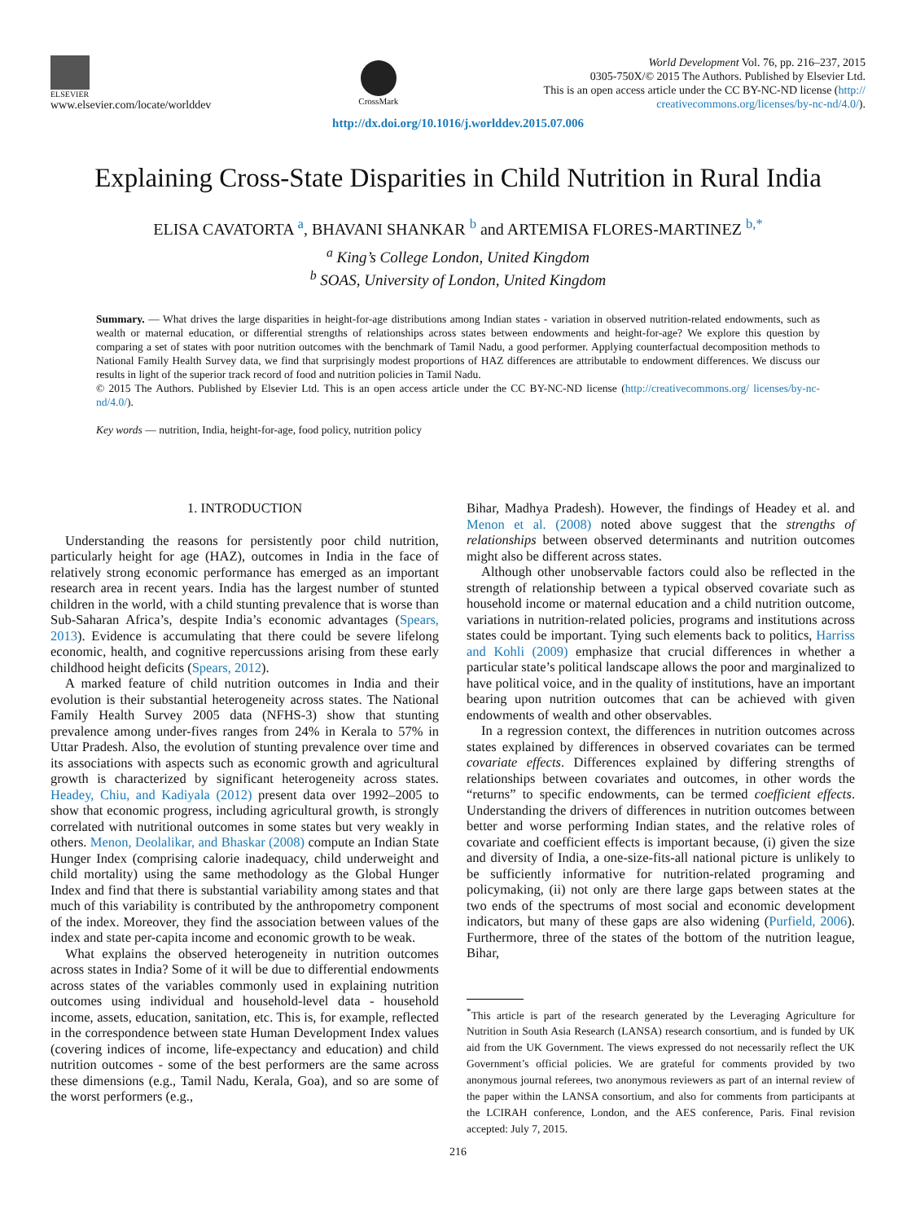ELSEVIER
www.elsevier.com/locate/worlddev
CrossMark
World Development Vol. 76, pp. 216–237, 2015
0305-750X/© 2015 The Authors. Published by Elsevier Ltd.
This is an open access article under the CC BY-NC-ND license (http://
creativecommons.org/licenses/by-nc-nd/4.0/).
http://dx.doi.org/10.1016/j.worlddev.2015.07.006
Explaining Cross-State Disparities in Child Nutrition in Rural India
ELISA CAVATORTA <sup>a</sup>, BHAVANI SHANKAR <sup>b</sup> and ARTEMISA FLORES-MARTINEZ <sup>b,*</sup>
<sup>a</sup> King’s College London, United Kingdom
<sup>b</sup> SOAS, University of London, United Kingdom
Summary. — What drives the large disparities in height-for-age distributions among Indian states - variation in observed nutrition-related endowments, such as wealth or maternal education, or differential strengths of relationships across states between endowments and height-for-age? We explore this question by comparing a set of states with poor nutrition outcomes with the benchmark of Tamil Nadu, a good performer. Applying counterfactual decomposition methods to National Family Health Survey data, we find that surprisingly modest proportions of HAZ differences are attributable to endowment differences. We discuss our results in light of the superior track record of food and nutrition policies in Tamil Nadu.
© 2015 The Authors. Published by Elsevier Ltd. This is an open access article under the CC BY-NC-ND license (http://creativecommons.org/ licenses/by-nc-nd/4.0/).
Key words — nutrition, India, height-for-age, food policy, nutrition policy
1. INTRODUCTION
Understanding the reasons for persistently poor child nutrition, particularly height for age (HAZ), outcomes in India in the face of relatively strong economic performance has emerged as an important research area in recent years. India has the largest number of stunted children in the world, with a child stunting prevalence that is worse than Sub-Saharan Africa’s, despite India’s economic advantages (Spears, 2013). Evidence is accumulating that there could be severe lifelong economic, health, and cognitive repercussions arising from these early childhood height deficits (Spears, 2012).
A marked feature of child nutrition outcomes in India and their evolution is their substantial heterogeneity across states. The National Family Health Survey 2005 data (NFHS-3) show that stunting prevalence among under-fives ranges from 24% in Kerala to 57% in Uttar Pradesh. Also, the evolution of stunting prevalence over time and its associations with aspects such as economic growth and agricultural growth is characterized by significant heterogeneity across states. Headey, Chiu, and Kadiyala (2012) present data over 1992–2005 to show that economic progress, including agricultural growth, is strongly correlated with nutritional outcomes in some states but very weakly in others. Menon, Deolalikar, and Bhaskar (2008) compute an Indian State Hunger Index (comprising calorie inadequacy, child underweight and child mortality) using the same methodology as the Global Hunger Index and find that there is substantial variability among states and that much of this variability is contributed by the anthropometry component of the index. Moreover, they find the association between values of the index and state per-capita income and economic growth to be weak.
What explains the observed heterogeneity in nutrition outcomes across states in India? Some of it will be due to differential endowments across states of the variables commonly used in explaining nutrition outcomes using individual and household-level data - household income, assets, education, sanitation, etc. This is, for example, reflected in the correspondence between state Human Development Index values (covering indices of income, life-expectancy and education) and child nutrition outcomes - some of the best performers are the same across these dimensions (e.g., Tamil Nadu, Kerala, Goa), and so are some of the worst performers (e.g.,
Bihar, Madhya Pradesh). However, the findings of Headey et al. and Menon et al. (2008) noted above suggest that the strengths of relationships between observed determinants and nutrition outcomes might also be different across states.
Although other unobservable factors could also be reflected in the strength of relationship between a typical observed covariate such as household income or maternal education and a child nutrition outcome, variations in nutrition-related policies, programs and institutions across states could be important. Tying such elements back to politics, Harriss and Kohli (2009) emphasize that crucial differences in whether a particular state’s political landscape allows the poor and marginalized to have political voice, and in the quality of institutions, have an important bearing upon nutrition outcomes that can be achieved with given endowments of wealth and other observables.
In a regression context, the differences in nutrition outcomes across states explained by differences in observed covariates can be termed covariate effects. Differences explained by differing strengths of relationships between covariates and outcomes, in other words the “returns” to specific endowments, can be termed coefficient effects. Understanding the drivers of differences in nutrition outcomes between better and worse performing Indian states, and the relative roles of covariate and coefficient effects is important because, (i) given the size and diversity of India, a one-size-fits-all national picture is unlikely to be sufficiently informative for nutrition-related programing and policymaking, (ii) not only are there large gaps between states at the two ends of the spectrums of most social and economic development indicators, but many of these gaps are also widening (Purfield, 2006). Furthermore, three of the states of the bottom of the nutrition league, Bihar,
<sup>*</sup> This article is part of the research generated by the Leveraging Agriculture for Nutrition in South Asia Research (LANSA) research consortium, and is funded by UK aid from the UK Government. The views expressed do not necessarily reflect the UK Government’s official policies. We are grateful for comments provided by two anonymous journal referees, two anonymous reviewers as part of an internal review of the paper within the LANSA consortium, and also for comments from participants at the LCIRAH conference, London, and the AES conference, Paris. Final revision accepted: July 7, 2015.
216